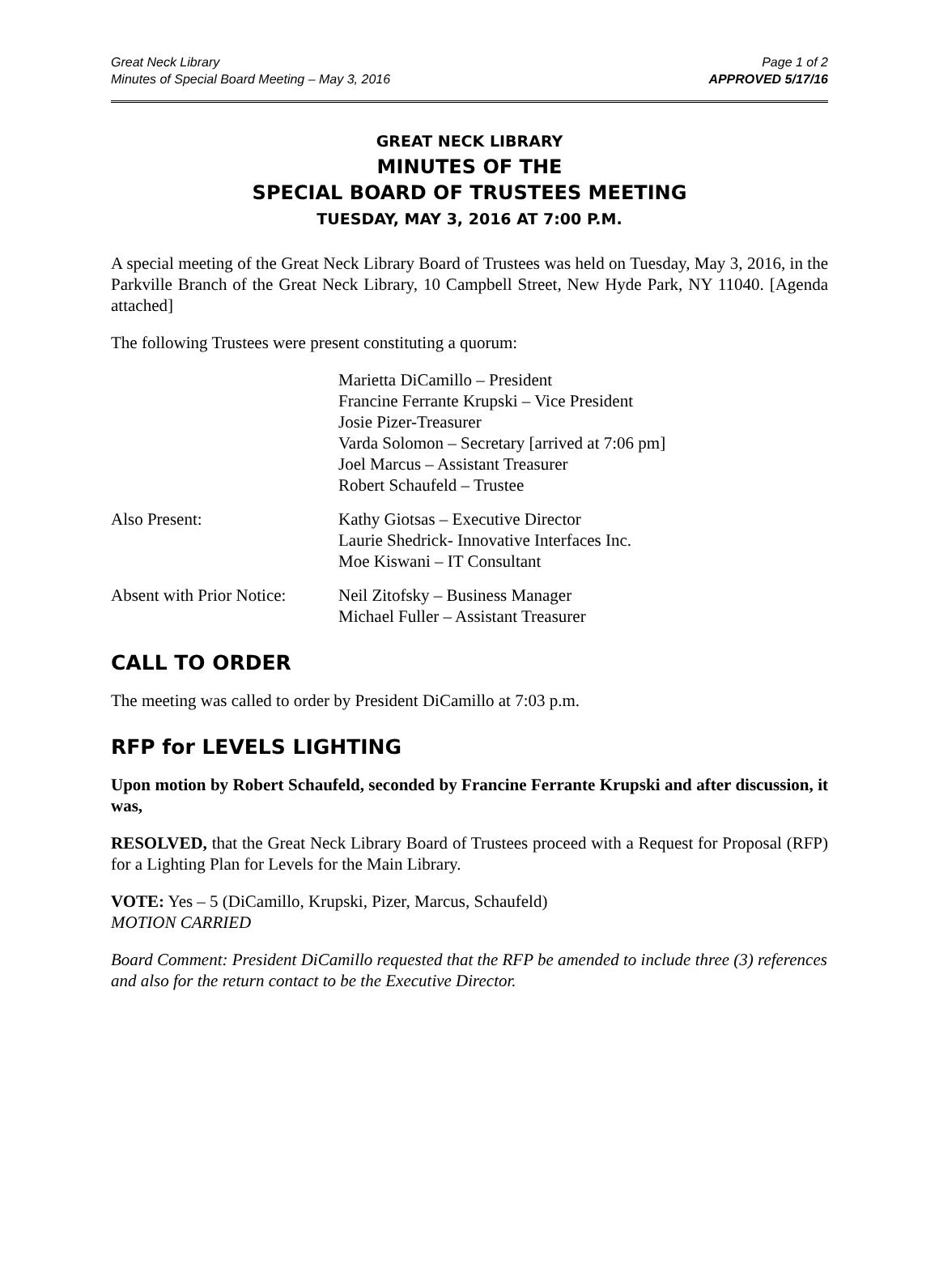Great Neck Library
Minutes of Special Board Meeting – May 3, 2016
Page 1 of 2
APPROVED 5/17/16
GREAT NECK LIBRARY
MINUTES OF THE
SPECIAL BOARD OF TRUSTEES MEETING
TUESDAY, MAY 3, 2016 AT 7:00 P.M.
A special meeting of the Great Neck Library Board of Trustees was held on Tuesday, May 3, 2016, in the Parkville Branch of the Great Neck Library, 10 Campbell Street, New Hyde Park, NY 11040. [Agenda attached]
The following Trustees were present constituting a quorum:
Marietta DiCamillo – President
Francine Ferrante Krupski – Vice President
Josie Pizer-Treasurer
Varda Solomon – Secretary [arrived at 7:06 pm]
Joel Marcus – Assistant Treasurer
Robert Schaufeld – Trustee
Also Present: Kathy Giotsas – Executive Director
Laurie Shedrick- Innovative Interfaces Inc.
Moe Kiswani – IT Consultant
Absent with Prior Notice:
Neil Zitofsky – Business Manager
Michael Fuller – Assistant Treasurer
CALL TO ORDER
The meeting was called to order by President DiCamillo at 7:03 p.m.
RFP for LEVELS LIGHTING
Upon motion by Robert Schaufeld, seconded by Francine Ferrante Krupski and after discussion, it was,
RESOLVED, that the Great Neck Library Board of Trustees proceed with a Request for Proposal (RFP) for a Lighting Plan for Levels for the Main Library.
VOTE: Yes – 5 (DiCamillo, Krupski, Pizer, Marcus, Schaufeld)
MOTION CARRIED
Board Comment: President DiCamillo requested that the RFP be amended to include three (3) references and also for the return contact to be the Executive Director.